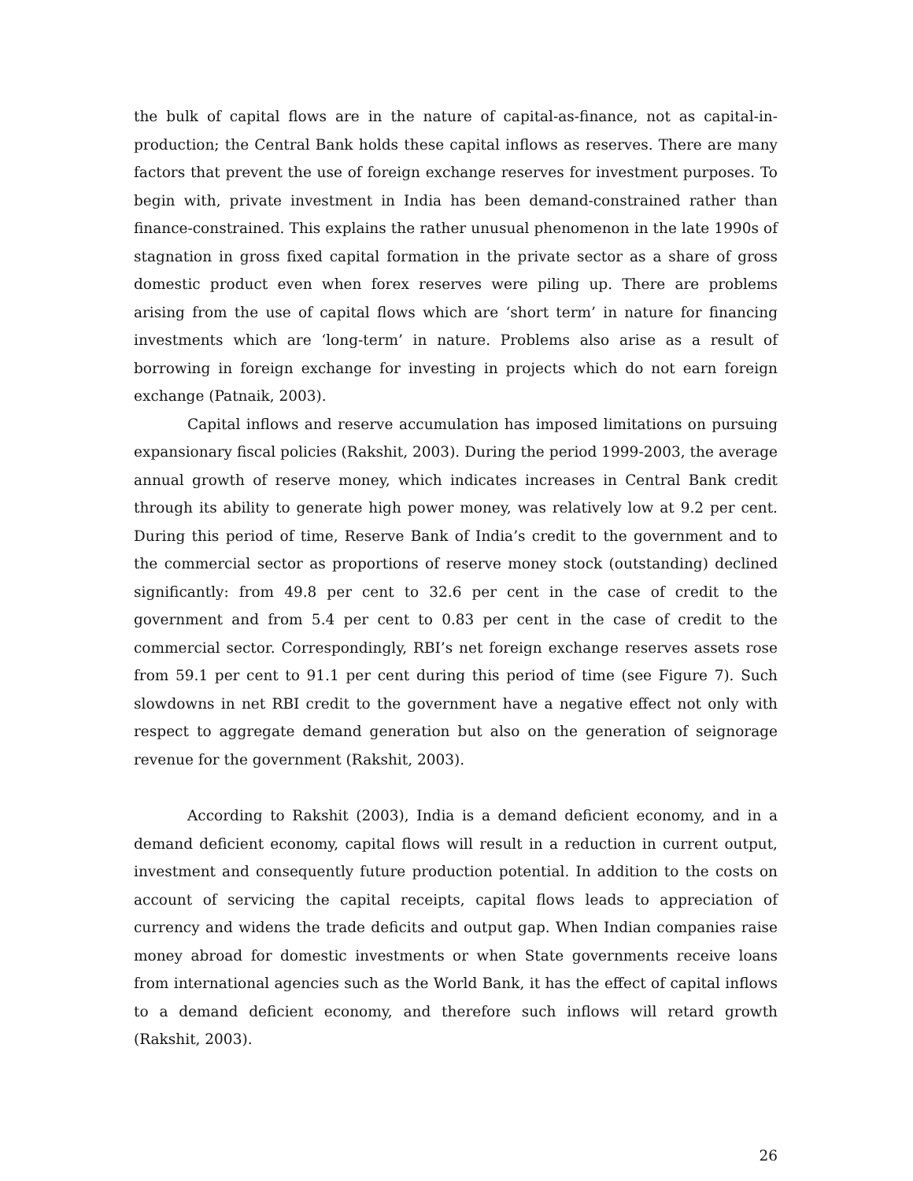the bulk of capital flows are in the nature of capital-as-finance, not as capital-in-production; the Central Bank holds these capital inflows as reserves. There are many factors that prevent the use of foreign exchange reserves for investment purposes. To begin with, private investment in India has been demand-constrained rather than finance-constrained. This explains the rather unusual phenomenon in the late 1990s of stagnation in gross fixed capital formation in the private sector as a share of gross domestic product even when forex reserves were piling up. There are problems arising from the use of capital flows which are ‘short term’ in nature for financing investments which are ‘long-term’ in nature. Problems also arise as a result of borrowing in foreign exchange for investing in projects which do not earn foreign exchange (Patnaik, 2003).
Capital inflows and reserve accumulation has imposed limitations on pursuing expansionary fiscal policies (Rakshit, 2003). During the period 1999-2003, the average annual growth of reserve money, which indicates increases in Central Bank credit through its ability to generate high power money, was relatively low at 9.2 per cent. During this period of time, Reserve Bank of India’s credit to the government and to the commercial sector as proportions of reserve money stock (outstanding) declined significantly: from 49.8 per cent to 32.6 per cent in the case of credit to the government and from 5.4 per cent to 0.83 per cent in the case of credit to the commercial sector. Correspondingly, RBI’s net foreign exchange reserves assets rose from 59.1 per cent to 91.1 per cent during this period of time (see Figure 7). Such slowdowns in net RBI credit to the government have a negative effect not only with respect to aggregate demand generation but also on the generation of seignorage revenue for the government (Rakshit, 2003).
According to Rakshit (2003), India is a demand deficient economy, and in a demand deficient economy, capital flows will result in a reduction in current output, investment and consequently future production potential. In addition to the costs on account of servicing the capital receipts, capital flows leads to appreciation of currency and widens the trade deficits and output gap. When Indian companies raise money abroad for domestic investments or when State governments receive loans from international agencies such as the World Bank, it has the effect of capital inflows to a demand deficient economy, and therefore such inflows will retard growth (Rakshit, 2003).
26